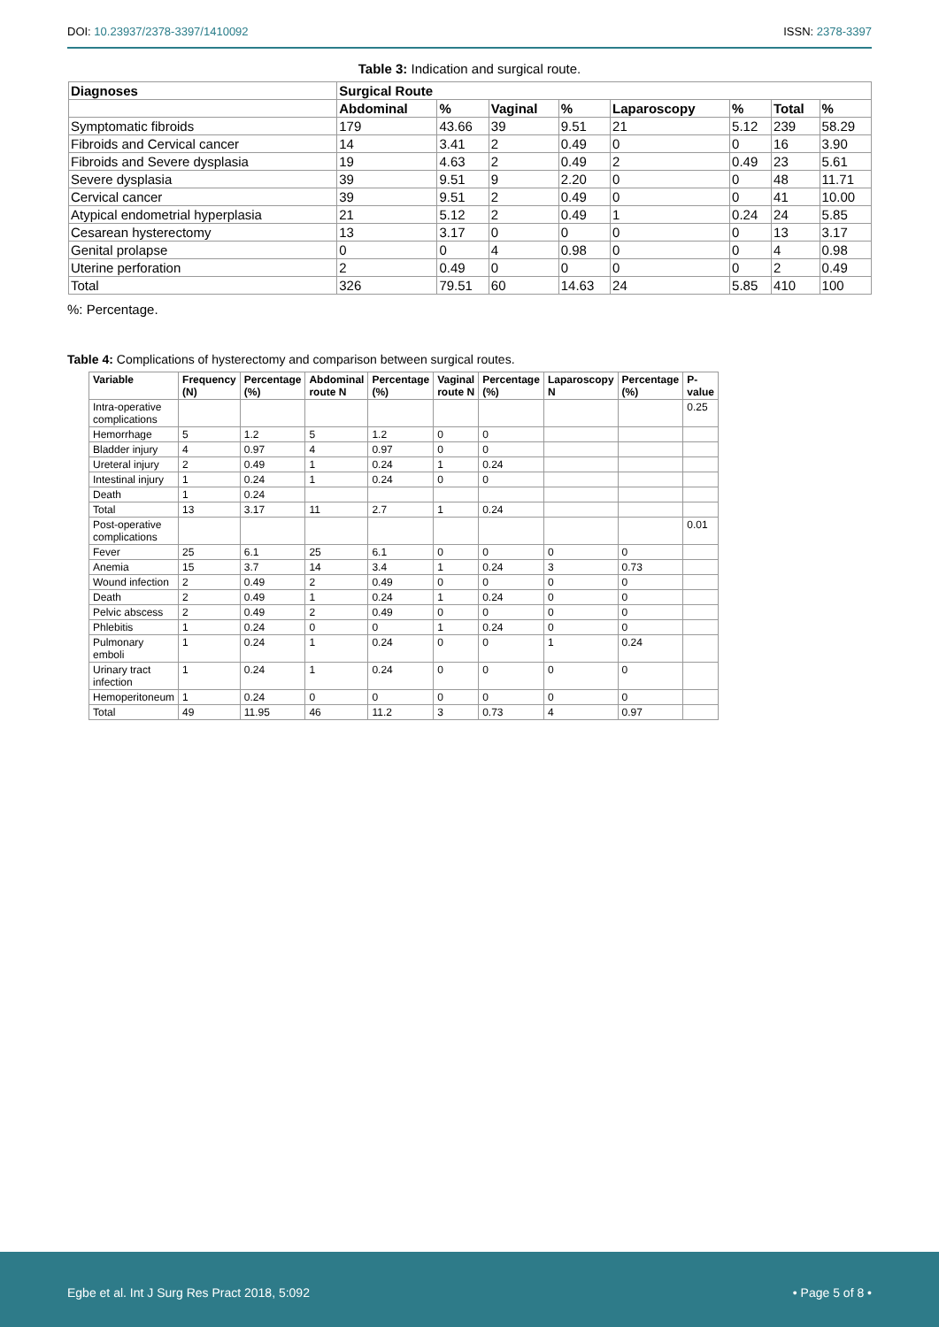DOI: 10.23937/2378-3397/1410092
ISSN: 2378-3397
Table 3: Indication and surgical route.
| Diagnoses | Surgical Route | | | | | | | |
| --- | --- | --- | --- | --- | --- | --- | --- | --- |
| | Abdominal | % | Vaginal | % | Laparoscopy | % | Total | % |
| Symptomatic fibroids | 179 | 43.66 | 39 | 9.51 | 21 | 5.12 | 239 | 58.29 |
| Fibroids and Cervical cancer | 14 | 3.41 | 2 | 0.49 | 0 | 0 | 16 | 3.90 |
| Fibroids and Severe dysplasia | 19 | 4.63 | 2 | 0.49 | 2 | 0.49 | 23 | 5.61 |
| Severe dysplasia | 39 | 9.51 | 9 | 2.20 | 0 | 0 | 48 | 11.71 |
| Cervical cancer | 39 | 9.51 | 2 | 0.49 | 0 | 0 | 41 | 10.00 |
| Atypical endometrial hyperplasia | 21 | 5.12 | 2 | 0.49 | 1 | 0.24 | 24 | 5.85 |
| Cesarean hysterectomy | 13 | 3.17 | 0 | 0 | 0 | 0 | 13 | 3.17 |
| Genital prolapse | 0 | 0 | 4 | 0.98 | 0 | 0 | 4 | 0.98 |
| Uterine perforation | 2 | 0.49 | 0 | 0 | 0 | 0 | 2 | 0.49 |
| Total | 326 | 79.51 | 60 | 14.63 | 24 | 5.85 | 410 | 100 |
%: Percentage.
Table 4: Complications of hysterectomy and comparison between surgical routes.
| Variable | Frequency (N) | Percentage (%) | Abdominal route N | Percentage (%) | Vaginal route N | Percentage (%) | Laparoscopy N | Percentage (%) | P-value |
| --- | --- | --- | --- | --- | --- | --- | --- | --- | --- |
| Intra-operative complications | | | | | | | | | 0.25 |
| Hemorrhage | 5 | 1.2 | 5 | 1.2 | 0 | 0 | | | |
| Bladder injury | 4 | 0.97 | 4 | 0.97 | 0 | 0 | | | |
| Ureteral injury | 2 | 0.49 | 1 | 0.24 | 1 | 0.24 | | | |
| Intestinal injury | 1 | 0.24 | 1 | 0.24 | 0 | 0 | | | |
| Death | 1 | 0.24 | | | | | | | |
| Total | 13 | 3.17 | 11 | 2.7 | 1 | 0.24 | | | |
| Post-operative complications | | | | | | | | | 0.01 |
| Fever | 25 | 6.1 | 25 | 6.1 | 0 | 0 | 0 | 0 | |
| Anemia | 15 | 3.7 | 14 | 3.4 | 1 | 0.24 | 3 | 0.73 | |
| Wound infection | 2 | 0.49 | 2 | 0.49 | 0 | 0 | 0 | 0 | |
| Death | 2 | 0.49 | 1 | 0.24 | 1 | 0.24 | 0 | 0 | |
| Pelvic abscess | 2 | 0.49 | 2 | 0.49 | 0 | 0 | 0 | 0 | |
| Phlebitis | 1 | 0.24 | 0 | 0 | 1 | 0.24 | 0 | 0 | |
| Pulmonary emboli | 1 | 0.24 | 1 | 0.24 | 0 | 0 | 1 | 0.24 | |
| Urinary tract infection | 1 | 0.24 | 1 | 0.24 | 0 | 0 | 0 | 0 | |
| Hemoperitoneum | 1 | 0.24 | 0 | 0 | 0 | 0 | 0 | 0 | |
| Total | 49 | 11.95 | 46 | 11.2 | 3 | 0.73 | 4 | 0.97 | |
Egbe et al. Int J Surg Res Pract 2018, 5:092
• Page 5 of 8 •